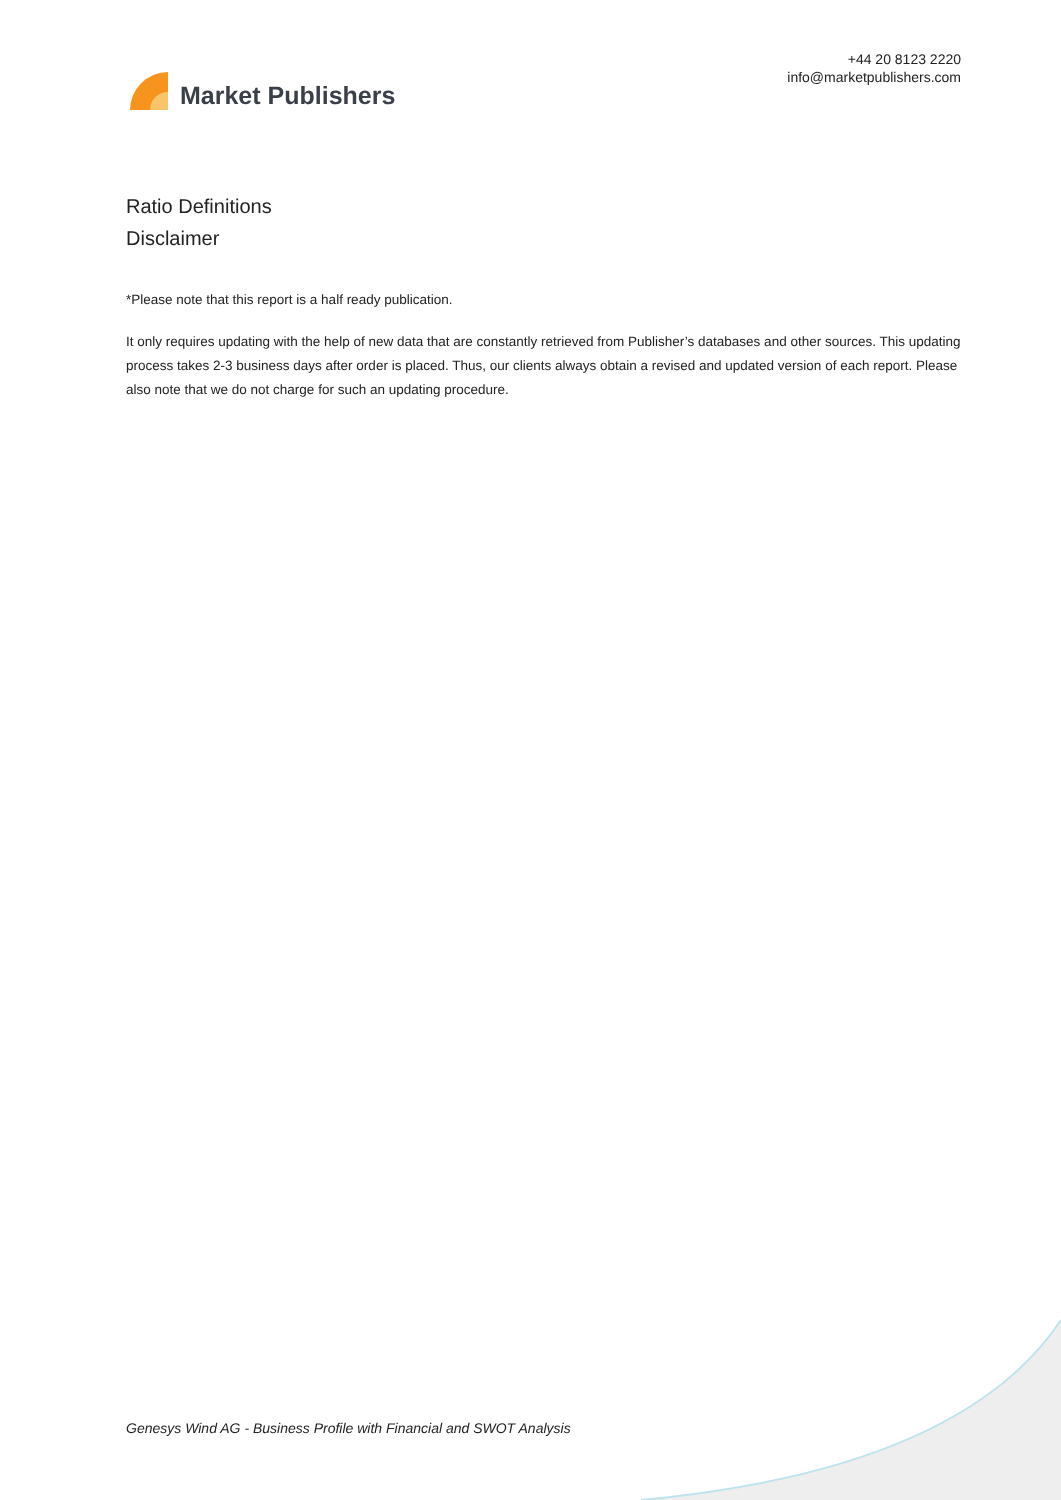Market Publishers
+44 20 8123 2220
info@marketpublishers.com
Ratio Definitions
Disclaimer
*Please note that this report is a half ready publication.
It only requires updating with the help of new data that are constantly retrieved from Publisher’s databases and other sources. This updating process takes 2-3 business days after order is placed. Thus, our clients always obtain a revised and updated version of each report. Please also note that we do not charge for such an updating procedure.
Genesys Wind AG - Business Profile with Financial and SWOT Analysis